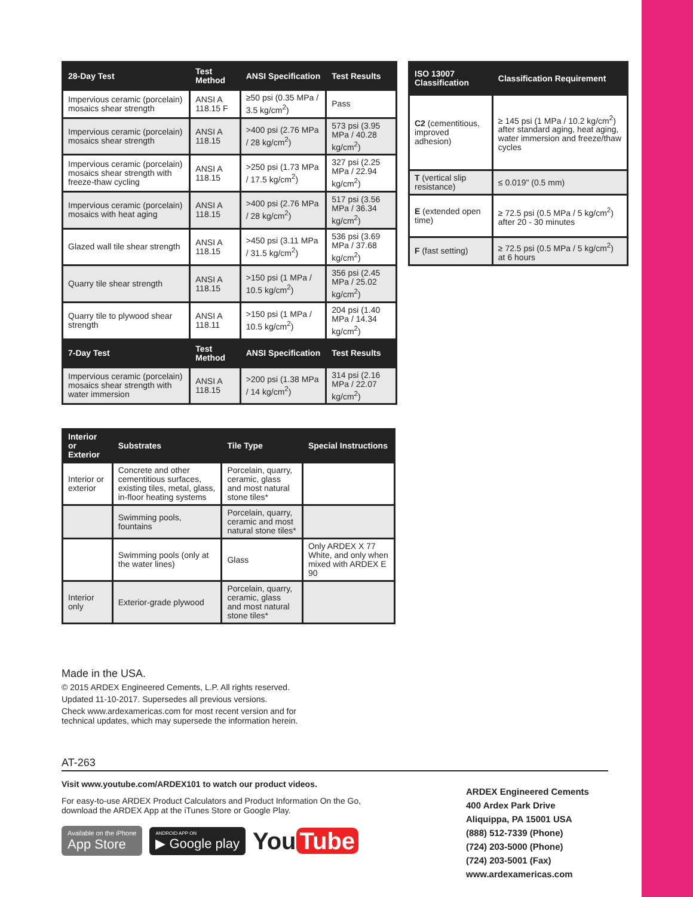| 28-Day Test | Test Method | ANSI Specification | Test Results |
| --- | --- | --- | --- |
| Impervious ceramic (porcelain) mosaics shear strength | ANSI A 118.15 F | ≥50 psi (0.35 MPa / 3.5 kg/cm<sup>2</sup>) | Pass |
| Impervious ceramic (porcelain) mosaics shear strength | ANSI A 118.15 | >400 psi (2.76 MPa / 28 kg/cm<sup>2</sup>) | 573 psi (3.95 MPa / 40.28 kg/cm<sup>2</sup>) |
| Impervious ceramic (porcelain) mosaics shear strength with freeze-thaw cycling | ANSI A 118.15 | >250 psi (1.73 MPa / 17.5 kg/cm<sup>2</sup>) | 327 psi (2.25 MPa / 22.94 kg/cm<sup>2</sup>) |
| Impervious ceramic (porcelain) mosaics with heat aging | ANSI A 118.15 | >400 psi (2.76 MPa / 28 kg/cm<sup>2</sup>) | 517 psi (3.56 MPa / 36.34 kg/cm<sup>2</sup>) |
| Glazed wall tile shear strength | ANSI A 118.15 | >450 psi (3.11 MPa / 31.5 kg/cm<sup>2</sup>) | 536 psi (3.69 MPa / 37.68 kg/cm<sup>2</sup>) |
| Quarry tile shear strength | ANSI A 118.15 | >150 psi (1 MPa / 10.5 kg/cm<sup>2</sup>) | 356 psi (2.45 MPa / 25.02 kg/cm<sup>2</sup>) |
| Quarry tile to plywood shear strength | ANSI A 118.11 | >150 psi (1 MPa / 10.5 kg/cm<sup>2</sup>) | 204 psi (1.40 MPa / 14.34 kg/cm<sup>2</sup>) |
| 7-Day Test | Test Method | ANSI Specification | Test Results |
| Impervious ceramic (porcelain) mosaics shear strength with water immersion | ANSI A 118.15 | >200 psi (1.38 MPa / 14 kg/cm<sup>2</sup>) | 314 psi (2.16 MPa / 22.07 kg/cm<sup>2</sup>) |
| ISO 13007 Classification | Classification Requirement |
| --- | --- |
| C2 (cementitious, improved adhesion) | ≥ 145 psi (1 MPa / 10.2 kg/cm<sup>2</sup>) after standard aging, heat aging, water immersion and freeze/thaw cycles |
| T (vertical slip resistance) | ≤ 0.019" (0.5 mm) |
| E (extended open time) | ≥ 72.5 psi (0.5 MPa / 5 kg/cm<sup>2</sup>) after 20 - 30 minutes |
| F (fast setting) | ≥ 72.5 psi (0.5 MPa / 5 kg/cm<sup>2</sup>) at 6 hours |
| Interior or Exterior | Substrates | Tile Type | Special Instructions |
| --- | --- | --- | --- |
| Interior or exterior | Concrete and other cementitious surfaces, existing tiles, metal, glass, in-floor heating systems | Porcelain, quarry, ceramic, glass and most natural stone tiles* | |
| | Swimming pools, fountains | Porcelain, quarry, ceramic and most natural stone tiles* | |
| | Swimming pools (only at the water lines) | Glass | Only ARDEX X 77 White, and only when mixed with ARDEX E 90 |
| Interior only | Exterior-grade plywood | Porcelain, quarry, ceramic, glass and most natural stone tiles* | |
Made in the USA.
© 2015 ARDEX Engineered Cements, L.P. All rights reserved.
Updated 11-10-2017. Supersedes all previous versions.
Check www.ardexamericas.com for most recent version and for technical updates, which may supersede the information herein.
AT-263
Visit www.youtube.com/ARDEX101 to watch our product videos.
For easy-to-use ARDEX Product Calculators and Product Information On the Go, download the ARDEX App at the iTunes Store or Google Play.
Available on the iPhone
App Store
ANDROID APP ON
▶ Google play
You Tube
ARDEX Engineered Cements
400 Ardex Park Drive
Aliquippa, PA 15001 USA
(888) 512-7339 (Phone)
(724) 203-5000 (Phone)
(724) 203-5001 (Fax)
www.ardexamericas.com